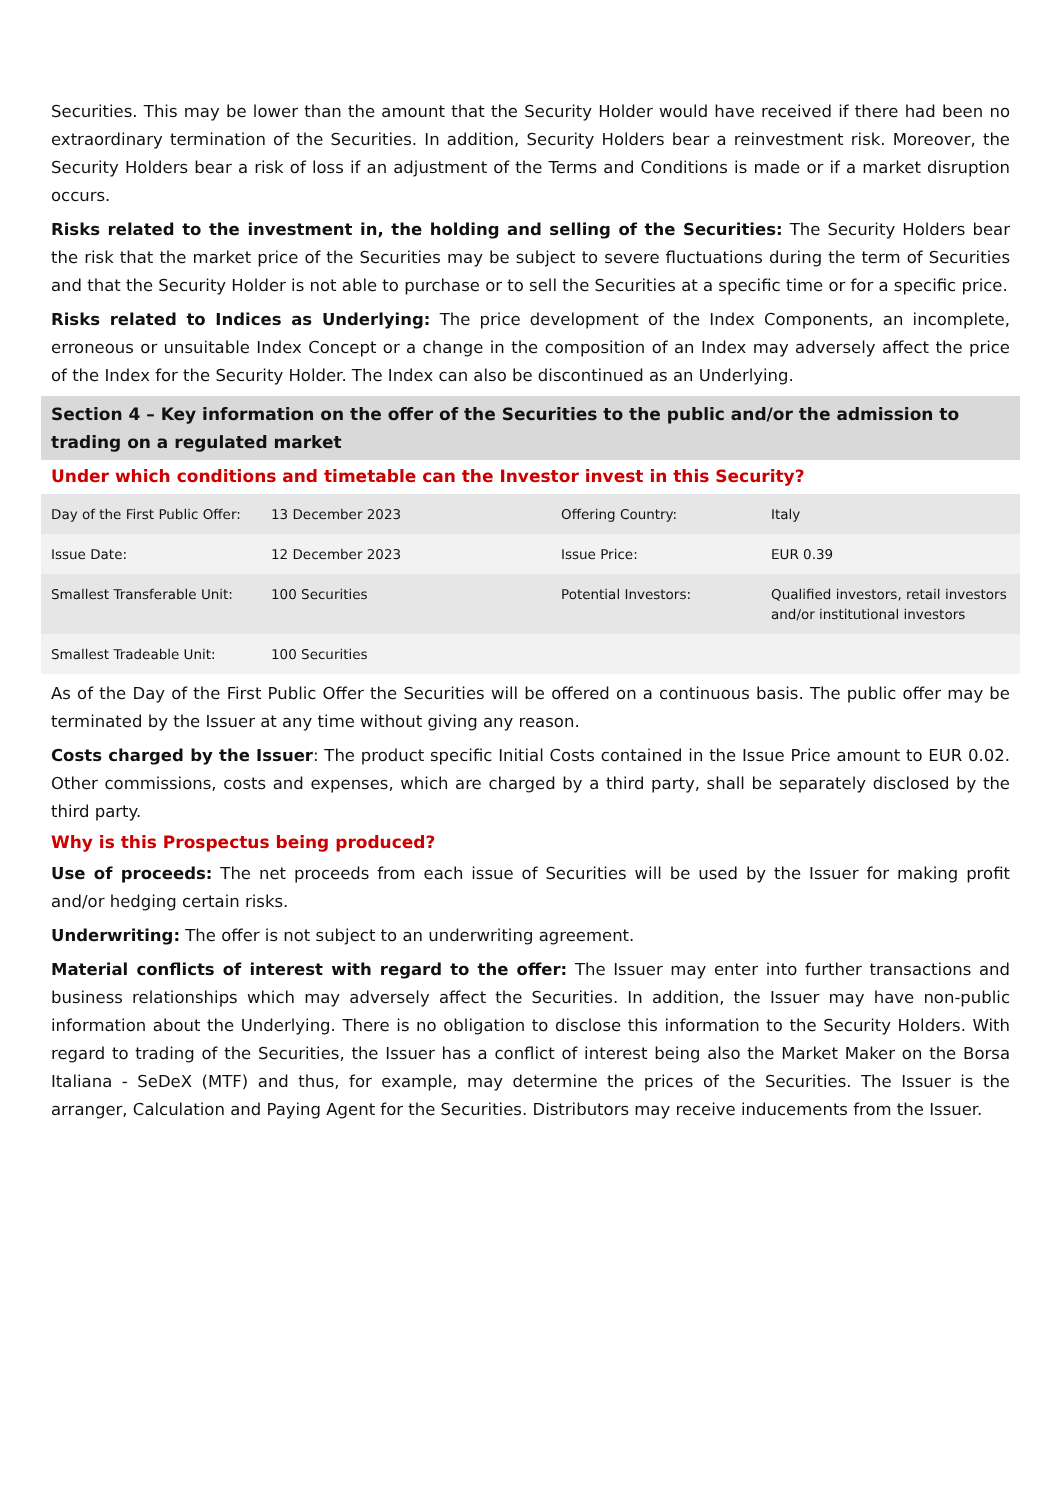Securities. This may be lower than the amount that the Security Holder would have received if there had been no extraordinary termination of the Securities. In addition, Security Holders bear a reinvestment risk. Moreover, the Security Holders bear a risk of loss if an adjustment of the Terms and Conditions is made or if a market disruption occurs.
Risks related to the investment in, the holding and selling of the Securities: The Security Holders bear the risk that the market price of the Securities may be subject to severe fluctuations during the term of Securities and that the Security Holder is not able to purchase or to sell the Securities at a specific time or for a specific price.
Risks related to Indices as Underlying: The price development of the Index Components, an incomplete, erroneous or unsuitable Index Concept or a change in the composition of an Index may adversely affect the price of the Index for the Security Holder. The Index can also be discontinued as an Underlying.
Section 4 – Key information on the offer of the Securities to the public and/or the admission to trading on a regulated market
Under which conditions and timetable can the Investor invest in this Security?
| Day of the First Public Offer: | 13 December 2023 | Offering Country: | Italy |
| Issue Date: | 12 December 2023 | Issue Price: | EUR 0.39 |
| Smallest Transferable Unit: | 100 Securities | Potential Investors: | Qualified investors, retail investors and/or institutional investors |
| Smallest Tradeable Unit: | 100 Securities | | |
As of the Day of the First Public Offer the Securities will be offered on a continuous basis. The public offer may be terminated by the Issuer at any time without giving any reason.
Costs charged by the Issuer: The product specific Initial Costs contained in the Issue Price amount to EUR 0.02. Other commissions, costs and expenses, which are charged by a third party, shall be separately disclosed by the third party.
Why is this Prospectus being produced?
Use of proceeds: The net proceeds from each issue of Securities will be used by the Issuer for making profit and/or hedging certain risks.
Underwriting: The offer is not subject to an underwriting agreement.
Material conflicts of interest with regard to the offer: The Issuer may enter into further transactions and business relationships which may adversely affect the Securities. In addition, the Issuer may have non-public information about the Underlying. There is no obligation to disclose this information to the Security Holders. With regard to trading of the Securities, the Issuer has a conflict of interest being also the Market Maker on the Borsa Italiana - SeDeX (MTF) and thus, for example, may determine the prices of the Securities. The Issuer is the arranger, Calculation and Paying Agent for the Securities. Distributors may receive inducements from the Issuer.